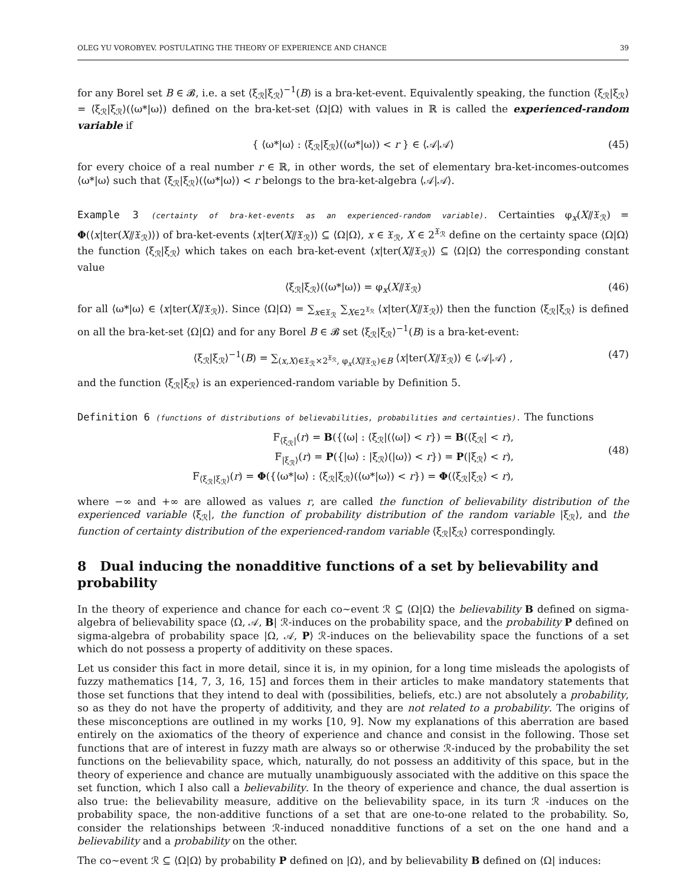OLEG YU VOROBYEV. POSTULATING THE THEORY OF EXPERIENCE AND CHANCE 39
for any Borel set B ∈ 𝓑, i.e. a set ⟨ξ<sub>ℛ</sub>|ξ<sub>ℛ</sub>⟩<sup>−1</sup>(B) is a bra-ket-event. Equivalently speaking, the function ⟨ξ<sub>ℛ</sub>|ξ<sub>ℛ</sub>⟩ = ⟨ξ<sub>ℛ</sub>|ξ<sub>ℛ</sub>⟩(⟨ω*|ω⟩) defined on the bra-ket-set ⟨Ω|Ω⟩ with values in ℝ is called the experienced-random variable if
{ ⟨ω*|ω⟩ : ⟨ξ<sub>ℛ</sub>|ξ<sub>ℛ</sub>⟩(⟨ω*|ω⟩) < r } ∈ ⟨𝒜|𝒜⟩ (45)
for every choice of a real number r ∈ ℝ, in other words, the set of elementary bra-ket-incomes-outcomes ⟨ω*|ω⟩ such that ⟨ξ<sub>ℛ</sub>|ξ<sub>ℛ</sub>⟩(⟨ω*|ω⟩) < r belongs to the bra-ket-algebra ⟨𝒜|𝒜⟩.
Example 3 (certainty of bra-ket-events as an experienced-random variable). Certainties φ<sub>x</sub>(X⫽𝔛<sub>ℛ</sub>) = Φ(⟨x|ter(X⫽𝔛<sub>ℛ</sub>)⟩) of bra-ket-events ⟨x|ter(X⫽𝔛<sub>ℛ</sub>)⟩ ⊆ ⟨Ω|Ω⟩, x ∈ 𝔛<sub>ℛ</sub>, X ∈ 2<sup>𝔛<sub>ℛ</sub></sup> define on the certainty space ⟨Ω|Ω⟩ the function ⟨ξ<sub>ℛ</sub>|ξ<sub>ℛ</sub>⟩ which takes on each bra-ket-event ⟨x|ter(X⫽𝔛<sub>ℛ</sub>)⟩ ⊆ ⟨Ω|Ω⟩ the corresponding constant value
⟨ξ<sub>ℛ</sub>|ξ<sub>ℛ</sub>⟩(⟨ω*|ω⟩) = φ<sub>x</sub>(X⫽𝔛<sub>ℛ</sub>) (46)
for all ⟨ω*|ω⟩ ∈ ⟨x|ter(X⫽𝔛<sub>ℛ</sub>)⟩. Since ⟨Ω|Ω⟩ = ∑<sub>x∈𝔛<sub>ℛ</sub></sub> ∑<sub>X∈2<sup>𝔛<sub>ℛ</sub></sup></sub> ⟨x|ter(X⫽𝔛<sub>ℛ</sub>)⟩ then the function ⟨ξ<sub>ℛ</sub>|ξ<sub>ℛ</sub>⟩ is defined on all the bra-ket-set ⟨Ω|Ω⟩ and for any Borel B ∈ 𝓑 set ⟨ξ<sub>ℛ</sub>|ξ<sub>ℛ</sub>⟩<sup>−1</sup>(B) is a bra-ket-event:
⟨ξ<sub>ℛ</sub>|ξ<sub>ℛ</sub>⟩<sup>−1</sup>(B) = ∑<sub>(x,X)∈𝔛<sub>ℛ</sub>×2<sup>𝔛<sub>ℛ</sub></sup>, φ<sub>x</sub>(X⫽𝔛<sub>ℛ</sub>)∈B</sub> ⟨x|ter(X⫽𝔛<sub>ℛ</sub>)⟩ ∈ ⟨𝒜|𝒜⟩ , (47)
and the function ⟨ξ<sub>ℛ</sub>|ξ<sub>ℛ</sub>⟩ is an experienced-random variable by Definition 5.
Definition 6 (functions of distributions of believabilities, probabilities and certainties). The functions
F<sub>⟨ξ<sub>ℛ</sub>|</sub>(r) = B({⟨ω| : ⟨ξ<sub>ℛ</sub>|(⟨ω|) < r}) = B(⟨ξ<sub>ℛ</sub>| < r),
F<sub>|ξ<sub>ℛ</sub>⟩</sub>(r) = P({|ω⟩ : |ξ<sub>ℛ</sub>⟩(|ω⟩) < r}) = P(|ξ<sub>ℛ</sub>⟩ < r),
F<sub>⟨ξ<sub>ℛ</sub>|ξ<sub>ℛ</sub>⟩</sub>(r) = Φ({⟨ω*|ω⟩ : ⟨ξ<sub>ℛ</sub>|ξ<sub>ℛ</sub>⟩(⟨ω*|ω⟩) < r}) = Φ(⟨ξ<sub>ℛ</sub>|ξ<sub>ℛ</sub>⟩ < r),
(48)
where −∞ and +∞ are allowed as values r, are called the function of believability distribution of the experienced variable ⟨ξ<sub>ℛ</sub>|, the function of probability distribution of the random variable |ξ<sub>ℛ</sub>⟩, and the function of certainty distribution of the experienced-random variable ⟨ξ<sub>ℛ</sub>|ξ<sub>ℛ</sub>⟩ correspondingly.
8 Dual inducing the nonadditive functions of a set by believability and probability
In the theory of experience and chance for each co∼event ℛ ⊆ ⟨Ω|Ω⟩ the believability B defined on sigma-algebra of believability space ⟨Ω, 𝒜, B| ℛ-induces on the probability space, and the probability P defined on sigma-algebra of probability space |Ω, 𝒜, P⟩ ℛ-induces on the believability space the functions of a set which do not possess a property of additivity on these spaces.
Let us consider this fact in more detail, since it is, in my opinion, for a long time misleads the apologists of fuzzy mathematics [14, 7, 3, 16, 15] and forces them in their articles to make mandatory statements that those set functions that they intend to deal with (possibilities, beliefs, etc.) are not absolutely a probability, so as they do not have the property of additivity, and they are not related to a probability. The origins of these misconceptions are outlined in my works [10, 9]. Now my explanations of this aberration are based entirely on the axiomatics of the theory of experience and chance and consist in the following. Those set functions that are of interest in fuzzy math are always so or otherwise ℛ-induced by the probability the set functions on the believability space, which, naturally, do not possess an additivity of this space, but in the theory of experience and chance are mutually unambiguously associated with the additive on this space the set function, which I also call a believability. In the theory of experience and chance, the dual assertion is also true: the believability measure, additive on the believability space, in its turn ℛ -induces on the probability space, the non-additive functions of a set that are one-to-one related to the probability. So, consider the relationships between ℛ-induced nonadditive functions of a set on the one hand and a believability and a probability on the other.
The co∼event ℛ ⊆ ⟨Ω|Ω⟩ by probability P defined on |Ω⟩, and by believability B defined on ⟨Ω| induces: